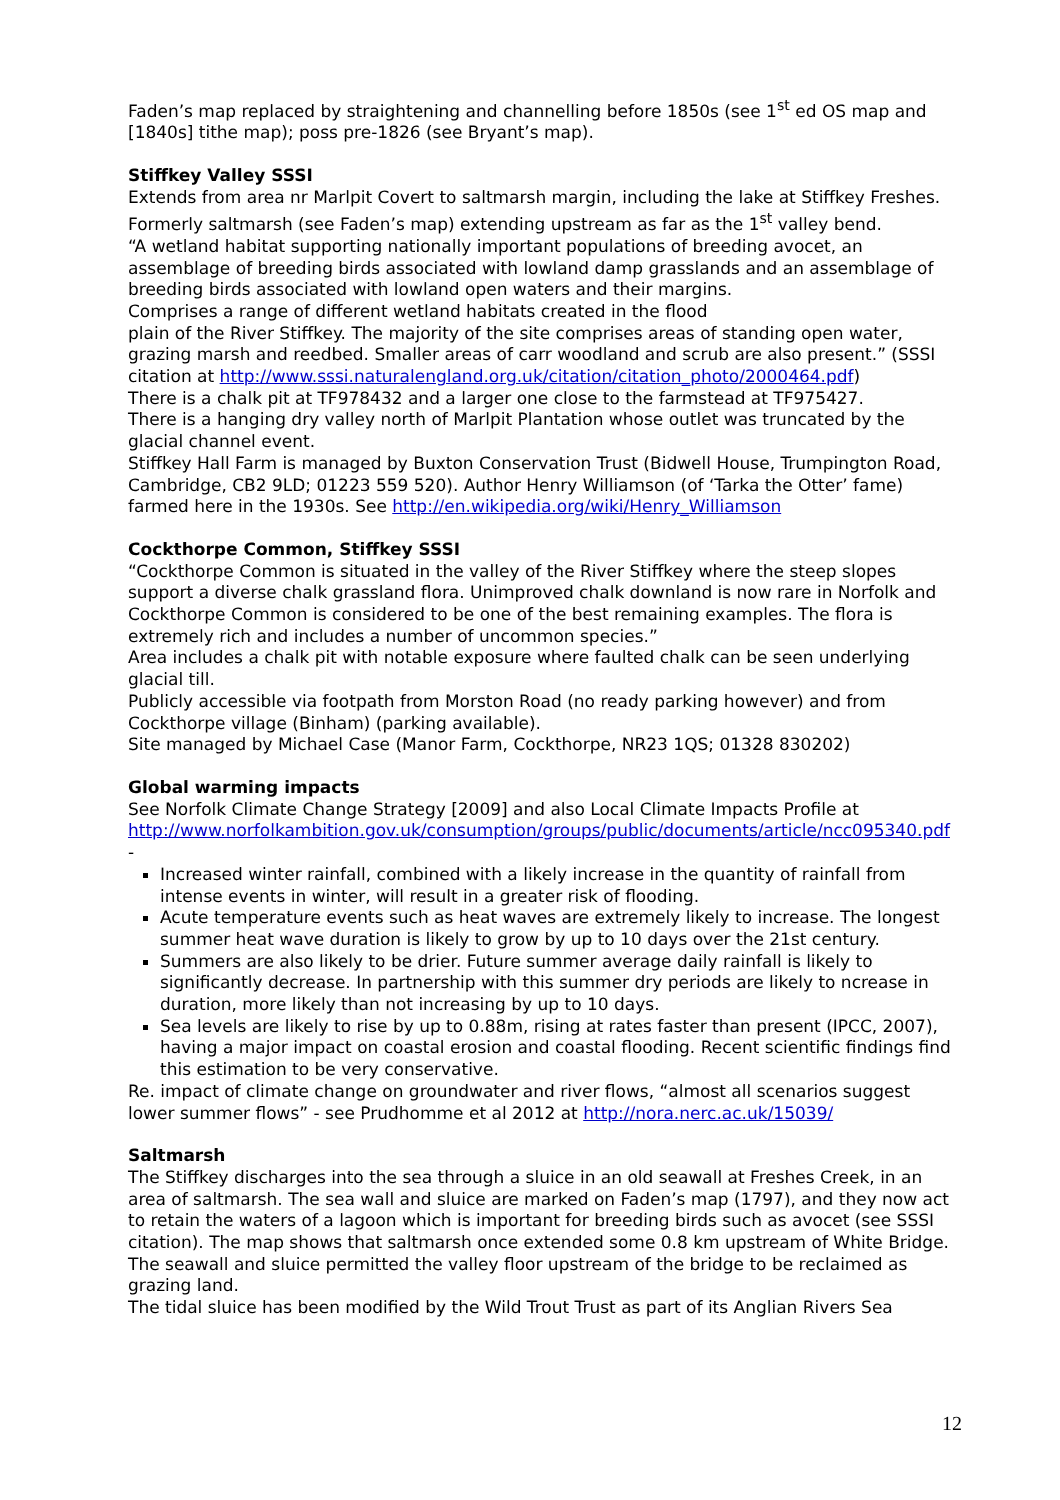Faden’s map replaced by straightening and channelling before 1850s (see 1<sup>st</sup> ed OS map and [1840s] tithe map); poss pre-1826 (see Bryant’s map).
Stiffkey Valley SSSI
Extends from area nr Marlpit Covert to saltmarsh margin, including the lake at Stiffkey Freshes. Formerly saltmarsh (see Faden’s map) extending upstream as far as the 1<sup>st</sup> valley bend.
“A wetland habitat supporting nationally important populations of breeding avocet, an assemblage of breeding birds associated with lowland damp grasslands and an assemblage of breeding birds associated with lowland open waters and their margins.
Comprises a range of different wetland habitats created in the flood
plain of the River Stiffkey. The majority of the site comprises areas of standing open water, grazing marsh and reedbed. Smaller areas of carr woodland and scrub are also present.” (SSSI citation at http://www.sssi.naturalengland.org.uk/citation/citation_photo/2000464.pdf)
There is a chalk pit at TF978432 and a larger one close to the farmstead at TF975427.
There is a hanging dry valley north of Marlpit Plantation whose outlet was truncated by the glacial channel event.
Stiffkey Hall Farm is managed by Buxton Conservation Trust (Bidwell House, Trumpington Road, Cambridge, CB2 9LD; 01223 559 520). Author Henry Williamson (of ‘Tarka the Otter’ fame) farmed here in the 1930s. See http://en.wikipedia.org/wiki/Henry_Williamson
Cockthorpe Common, Stiffkey SSSI
“Cockthorpe Common is situated in the valley of the River Stiffkey where the steep slopes support a diverse chalk grassland flora. Unimproved chalk downland is now rare in Norfolk and Cockthorpe Common is considered to be one of the best remaining examples. The flora is extremely rich and includes a number of uncommon species.”
Area includes a chalk pit with notable exposure where faulted chalk can be seen underlying glacial till.
Publicly accessible via footpath from Morston Road (no ready parking however) and from Cockthorpe village (Binham) (parking available).
Site managed by Michael Case (Manor Farm, Cockthorpe, NR23 1QS; 01328 830202)
Global warming impacts
See Norfolk Climate Change Strategy [2009] and also Local Climate Impacts Profile at http://www.norfolkambition.gov.uk/consumption/groups/public/documents/article/ncc095340.pdf -
Increased winter rainfall, combined with a likely increase in the quantity of rainfall from intense events in winter, will result in a greater risk of flooding.
Acute temperature events such as heat waves are extremely likely to increase. The longest summer heat wave duration is likely to grow by up to 10 days over the 21st century.
Summers are also likely to be drier. Future summer average daily rainfall is likely to significantly decrease. In partnership with this summer dry periods are likely to ncrease in duration, more likely than not increasing by up to 10 days.
Sea levels are likely to rise by up to 0.88m, rising at rates faster than present (IPCC, 2007), having a major impact on coastal erosion and coastal flooding. Recent scientific findings find this estimation to be very conservative.
Re. impact of climate change on groundwater and river flows, “almost all scenarios suggest lower summer flows” - see Prudhomme et al 2012 at http://nora.nerc.ac.uk/15039/
Saltmarsh
The Stiffkey discharges into the sea through a sluice in an old seawall at Freshes Creek, in an area of saltmarsh. The sea wall and sluice are marked on Faden’s map (1797), and they now act to retain the waters of a lagoon which is important for breeding birds such as avocet (see SSSI citation). The map shows that saltmarsh once extended some 0.8 km upstream of White Bridge. The seawall and sluice permitted the valley floor upstream of the bridge to be reclaimed as grazing land.
The tidal sluice has been modified by the Wild Trout Trust as part of its Anglian Rivers Sea
12